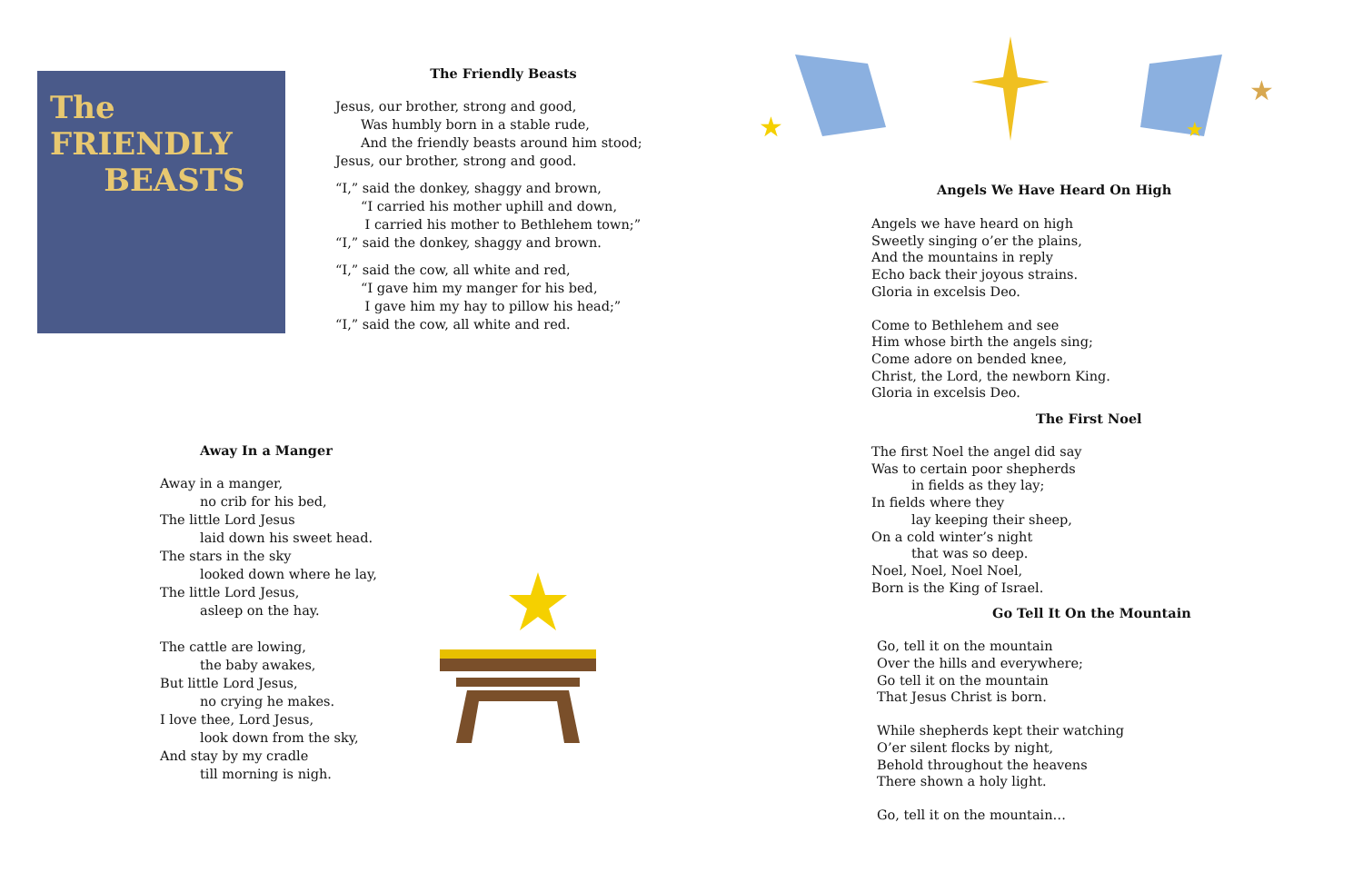The FRIENDLY
BEASTS
The Friendly Beasts
Jesus, our brother, strong and good,
Was humbly born in a stable rude,
And the friendly beasts around him stood;
Jesus, our brother, strong and good.
“I,” said the donkey, shaggy and brown,
“I carried his mother uphill and down,
I carried his mother to Bethlehem town;”
“I,” said the donkey, shaggy and brown.
“I,” said the cow, all white and red,
“I gave him my manger for his bed,
I gave him my hay to pillow his head;”
“I,” said the cow, all white and red.
Away In a Manger
Away in a manger,
no crib for his bed,
The little Lord Jesus
laid down his sweet head.
The stars in the sky
looked down where he lay,
The little Lord Jesus,
asleep on the hay.
The cattle are lowing,
the baby awakes,
But little Lord Jesus,
no crying he makes.
I love thee, Lord Jesus,
look down from the sky,
And stay by my cradle
till morning is nigh.
★
★
★
Angels We Have Heard On High
Angels we have heard on high
Sweetly singing o’er the plains,
And the mountains in reply
Echo back their joyous strains.
Gloria in excelsis Deo.
Come to Bethlehem and see
Him whose birth the angels sing;
Come adore on bended knee,
Christ, the Lord, the newborn King.
Gloria in excelsis Deo.
The First Noel
The first Noel the angel did say
Was to certain poor shepherds
in fields as they lay;
In fields where they
lay keeping their sheep,
On a cold winter’s night
that was so deep.
Noel, Noel, Noel Noel,
Born is the King of Israel.
Go Tell It On the Mountain
Go, tell it on the mountain
Over the hills and everywhere;
Go tell it on the mountain
That Jesus Christ is born.
While shepherds kept their watching
O’er silent flocks by night,
Behold throughout the heavens
There shown a holy light.
Go, tell it on the mountain…